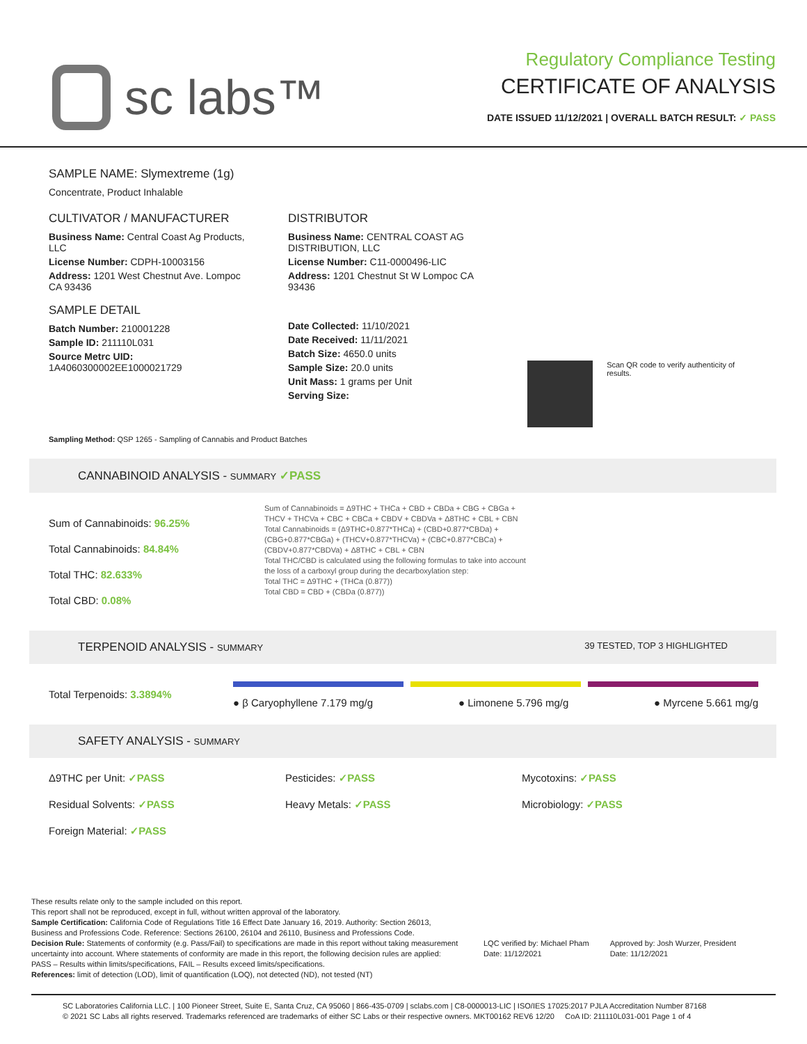sc labs™
Regulatory Compliance Testing
CERTIFICATE OF ANALYSIS
DATE ISSUED 11/12/2021 | OVERALL BATCH RESULT: ✓ PASS
SAMPLE NAME: Slymextreme (1g)
Concentrate, Product Inhalable
CULTIVATOR / MANUFACTURER
Business Name: Central Coast Ag Products, LLC
License Number: CDPH-10003156
Address: 1201 West Chestnut Ave. Lompoc CA 93436
SAMPLE DETAIL
Batch Number: 210001228
Sample ID: 211110L031
Source Metrc UID:
1A4060300002EE1000021729
DISTRIBUTOR
Business Name: CENTRAL COAST AG DISTRIBUTION, LLC
License Number: C11-0000496-LIC
Address: 1201 Chestnut St W Lompoc CA 93436
Date Collected: 11/10/2021
Date Received: 11/11/2021
Batch Size: 4650.0 units
Sample Size: 20.0 units
Unit Mass: 1 grams per Unit
Serving Size:
Scan QR code to verify authenticity of results.
Sampling Method: QSP 1265 - Sampling of Cannabis and Product Batches
CANNABINOID ANALYSIS - SUMMARY ✓PASS
Sum of Cannabinoids: 96.25%
Total Cannabinoids: 84.84%
Total THC: 82.633%
Total CBD: 0.08%
Sum of Cannabinoids = Δ9THC + THCa + CBD + CBDa + CBG + CBGa + THCV + THCVa + CBC + CBCa + CBDV + CBDVa + Δ8THC + CBL + CBN
Total Cannabinoids = (Δ9THC+0.877*THCa) + (CBD+0.877*CBDa) + (CBG+0.877*CBGa) + (THCV+0.877*THCVa) + (CBC+0.877*CBCa) + (CBDV+0.877*CBDVa) + Δ8THC + CBL + CBN
Total THC/CBD is calculated using the following formulas to take into account the loss of a carboxyl group during the decarboxylation step:
Total THC = Δ9THC + (THCa (0.877))
Total CBD = CBD + (CBDa (0.877))
TERPENOID ANALYSIS - SUMMARY 39 TESTED, TOP 3 HIGHLIGHTED
Total Terpenoids: 3.3894%
● β Caryophyllene 7.179 mg/g ● Limonene 5.796 mg/g ● Myrcene 5.661 mg/g
SAFETY ANALYSIS - SUMMARY
Δ9THC per Unit: ✓PASS
Residual Solvents: ✓PASS
Foreign Material: ✓PASS
Pesticides: ✓PASS
Heavy Metals: ✓PASS
Mycotoxins: ✓PASS
Microbiology: ✓PASS
These results relate only to the sample included on this report.
This report shall not be reproduced, except in full, without written approval of the laboratory.
Sample Certification: California Code of Regulations Title 16 Effect Date January 16, 2019. Authority: Section 26013, Business and Professions Code. Reference: Sections 26100, 26104 and 26110, Business and Professions Code.
Decision Rule: Statements of conformity (e.g. Pass/Fail) to specifications are made in this report without taking measurement uncertainty into account. Where statements of conformity are made in this report, the following decision rules are applied: PASS – Results within limits/specifications, FAIL – Results exceed limits/specifications.
References: limit of detection (LOD), limit of quantification (LOQ), not detected (ND), not tested (NT)
LQC verified by: Michael Pham
Date: 11/12/2021
Approved by: Josh Wurzer, President
Date: 11/12/2021
SC Laboratories California LLC. | 100 Pioneer Street, Suite E, Santa Cruz, CA 95060 | 866-435-0709 | sclabs.com | C8-0000013-LIC | ISO/IES 17025:2017 PJLA Accreditation Number 87168
© 2021 SC Labs all rights reserved. Trademarks referenced are trademarks of either SC Labs or their respective owners. MKT00162 REV6 12/20 CoA ID: 211110L031-001 Page 1 of 4